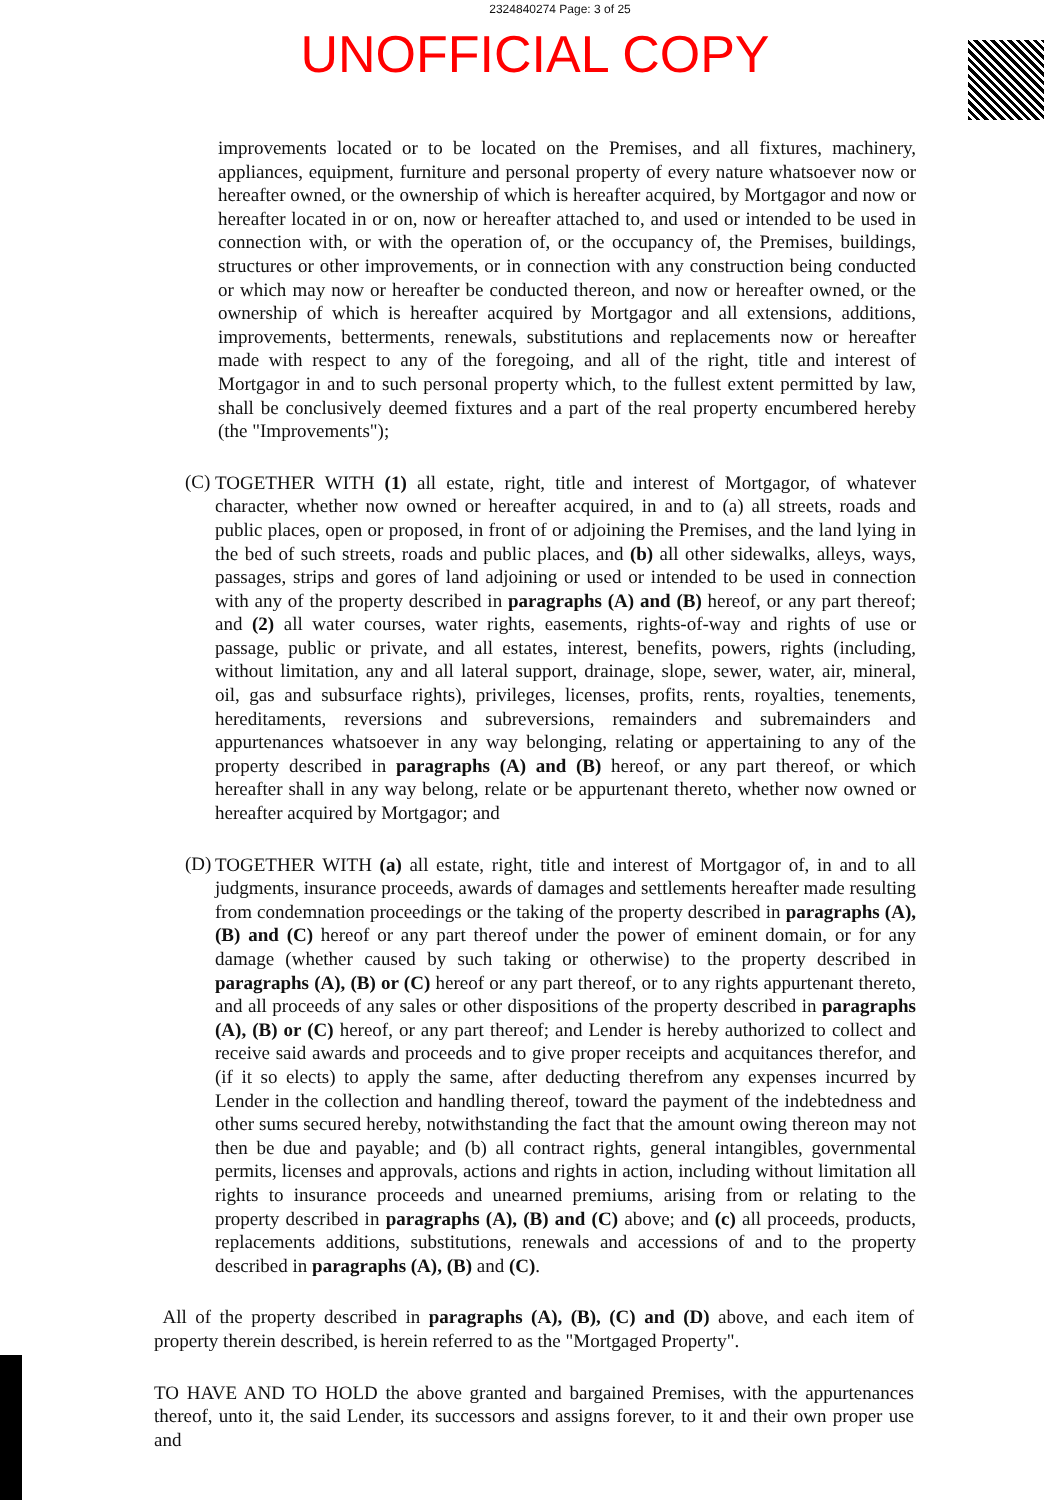2324840274 Page: 3 of 25
UNOFFICIAL COPY
improvements located or to be located on the Premises, and all fixtures, machinery, appliances, equipment, furniture and personal property of every nature whatsoever now or hereafter owned, or the ownership of which is hereafter acquired, by Mortgagor and now or hereafter located in or on, now or hereafter attached to, and used or intended to be used in connection with, or with the operation of, or the occupancy of, the Premises, buildings, structures or other improvements, or in connection with any construction being conducted or which may now or hereafter be conducted thereon, and now or hereafter owned, or the ownership of which is hereafter acquired by Mortgagor and all extensions, additions, improvements, betterments, renewals, substitutions and replacements now or hereafter made with respect to any of the foregoing, and all of the right, title and interest of Mortgagor in and to such personal property which, to the fullest extent permitted by law, shall be conclusively deemed fixtures and a part of the real property encumbered hereby (the "Improvements");
(C)
TOGETHER WITH (1) all estate, right, title and interest of Mortgagor, of whatever character, whether now owned or hereafter acquired, in and to (a) all streets, roads and public places, open or proposed, in front of or adjoining the Premises, and the land lying in the bed of such streets, roads and public places, and (b) all other sidewalks, alleys, ways, passages, strips and gores of land adjoining or used or intended to be used in connection with any of the property described in paragraphs (A) and (B) hereof, or any part thereof; and (2) all water courses, water rights, easements, rights-of-way and rights of use or passage, public or private, and all estates, interest, benefits, powers, rights (including, without limitation, any and all lateral support, drainage, slope, sewer, water, air, mineral, oil, gas and subsurface rights), privileges, licenses, profits, rents, royalties, tenements, hereditaments, reversions and subreversions, remainders and subremainders and appurtenances whatsoever in any way belonging, relating or appertaining to any of the property described in paragraphs (A) and (B) hereof, or any part thereof, or which hereafter shall in any way belong, relate or be appurtenant thereto, whether now owned or hereafter acquired by Mortgagor; and
(D)
TOGETHER WITH (a) all estate, right, title and interest of Mortgagor of, in and to all judgments, insurance proceeds, awards of damages and settlements hereafter made resulting from condemnation proceedings or the taking of the property described in paragraphs (A), (B) and (C) hereof or any part thereof under the power of eminent domain, or for any damage (whether caused by such taking or otherwise) to the property described in paragraphs (A), (B) or (C) hereof or any part thereof, or to any rights appurtenant thereto, and all proceeds of any sales or other dispositions of the property described in paragraphs (A), (B) or (C) hereof, or any part thereof; and Lender is hereby authorized to collect and receive said awards and proceeds and to give proper receipts and acquitances therefor, and (if it so elects) to apply the same, after deducting therefrom any expenses incurred by Lender in the collection and handling thereof, toward the payment of the indebtedness and other sums secured hereby, notwithstanding the fact that the amount owing thereon may not then be due and payable; and (b) all contract rights, general intangibles, governmental permits, licenses and approvals, actions and rights in action, including without limitation all rights to insurance proceeds and unearned premiums, arising from or relating to the property described in paragraphs (A), (B) and (C) above; and (c) all proceeds, products, replacements additions, substitutions, renewals and accessions of and to the property described in paragraphs (A), (B) and (C).
All of the property described in paragraphs (A), (B), (C) and (D) above, and each item of property therein described, is herein referred to as the "Mortgaged Property".
TO HAVE AND TO HOLD the above granted and bargained Premises, with the appurtenances thereof, unto it, the said Lender, its successors and assigns forever, to it and their own proper use and